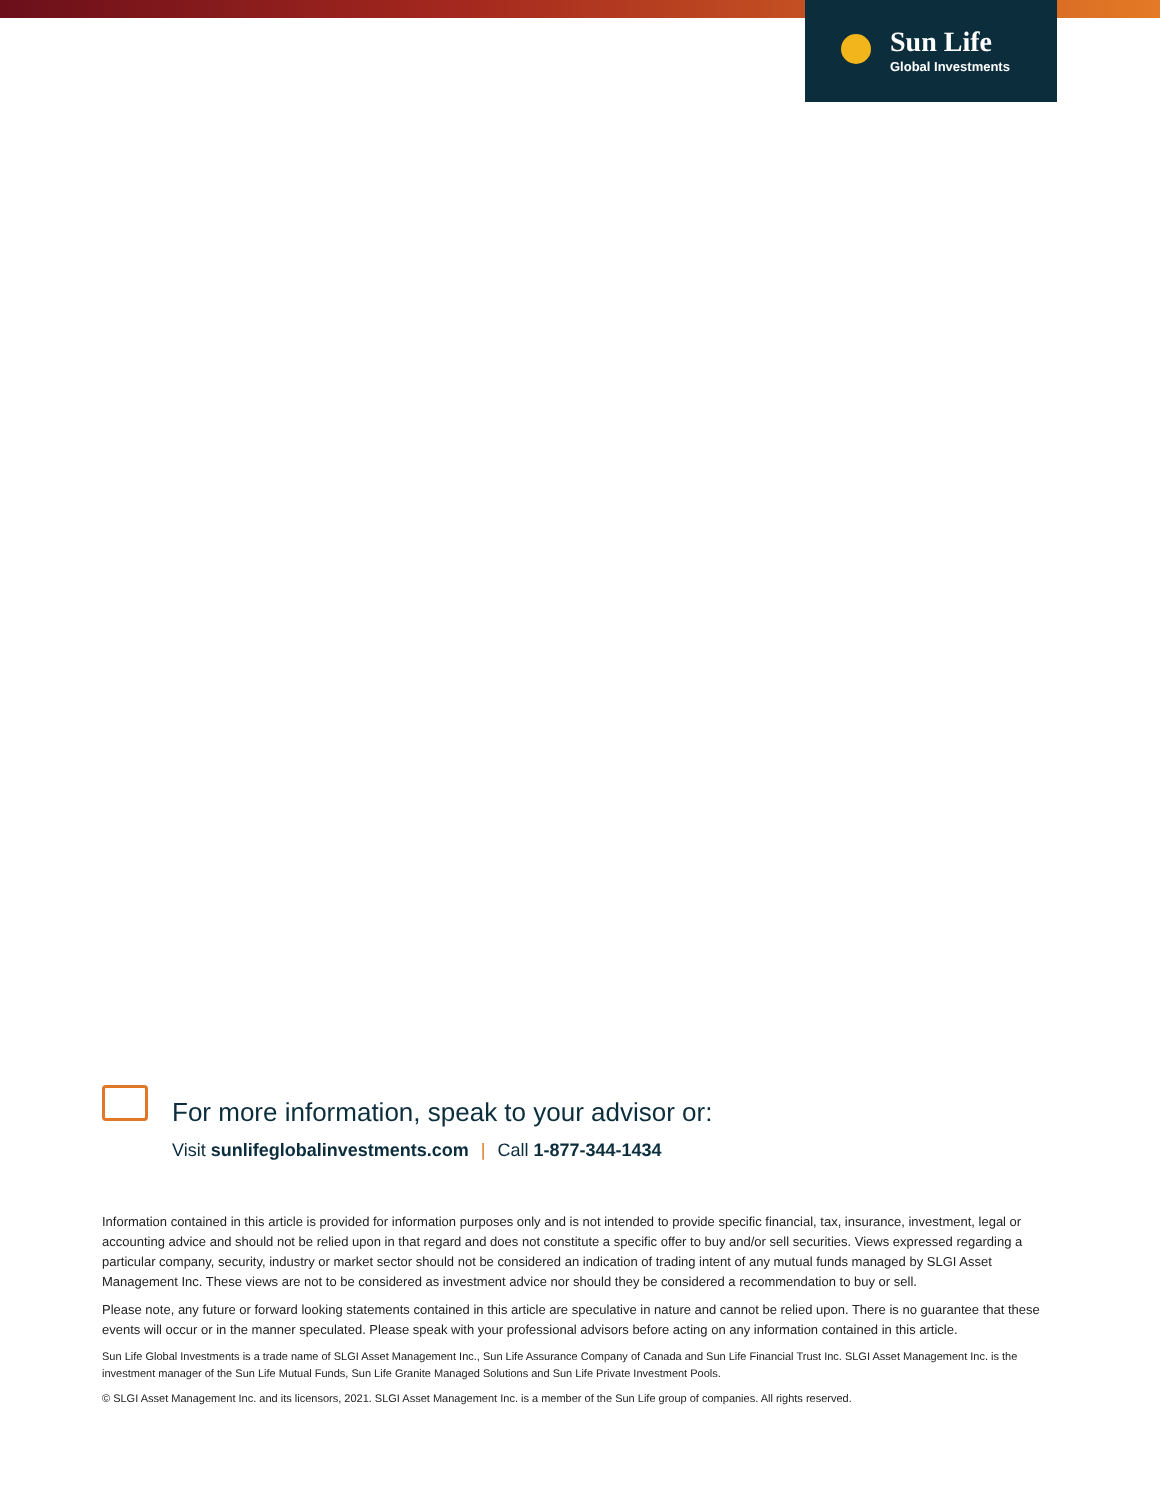Sun Life
Global Investments
For more information, speak to your advisor or:
Visit sunlifeglobalinvestments.com | Call 1-877-344-1434
Information contained in this article is provided for information purposes only and is not intended to provide specific financial, tax, insurance, investment, legal or accounting advice and should not be relied upon in that regard and does not constitute a specific offer to buy and/or sell securities. Views expressed regarding a particular company, security, industry or market sector should not be considered an indication of trading intent of any mutual funds managed by SLGI Asset Management Inc. These views are not to be considered as investment advice nor should they be considered a recommendation to buy or sell.
Please note, any future or forward looking statements contained in this article are speculative in nature and cannot be relied upon. There is no guarantee that these events will occur or in the manner speculated. Please speak with your professional advisors before acting on any information contained in this article.
Sun Life Global Investments is a trade name of SLGI Asset Management Inc., Sun Life Assurance Company of Canada and Sun Life Financial Trust Inc. SLGI Asset Management Inc. is the investment manager of the Sun Life Mutual Funds, Sun Life Granite Managed Solutions and Sun Life Private Investment Pools.
© SLGI Asset Management Inc. and its licensors, 2021. SLGI Asset Management Inc. is a member of the Sun Life group of companies. All rights reserved.